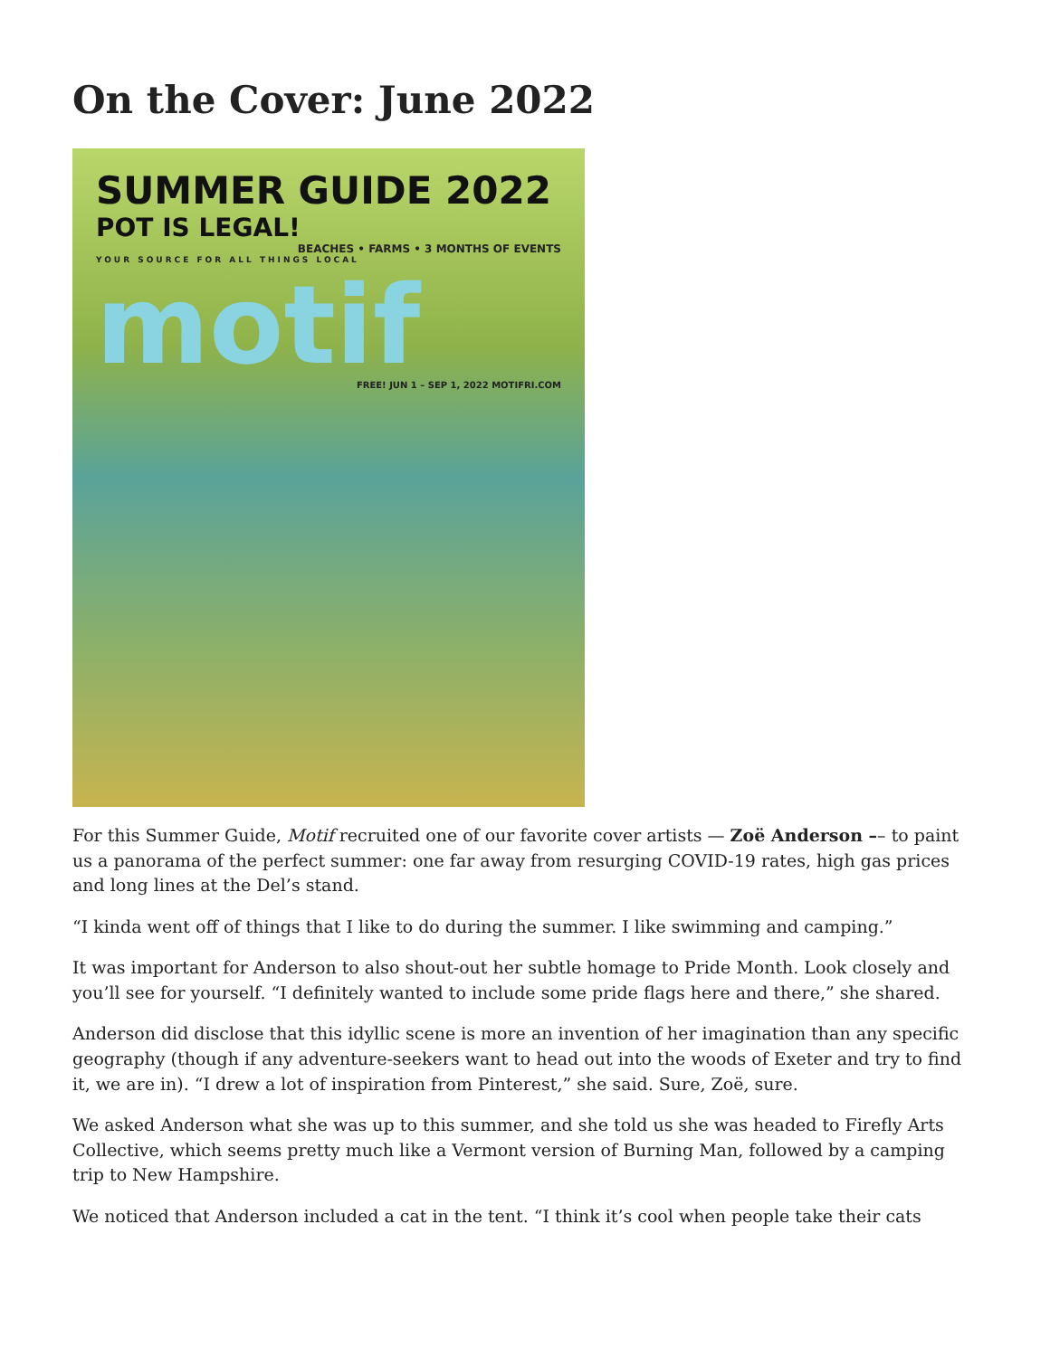On the Cover: June 2022
SUMMER GUIDE 2022 POT IS LEGAL!
BEACHES • FARMS • 3 MONTHS OF EVENTS
YOUR SOURCE FOR ALL THINGS LOCAL
motif
FREE! JUN 1 – SEP 1, 2022 MOTIFRI.COM
For this Summer Guide, Motif recruited one of our favorite cover artists — Zoë Anderson –– to paint us a panorama of the perfect summer: one far away from resurging COVID-19 rates, high gas prices and long lines at the Del’s stand.
“I kinda went off of things that I like to do during the summer. I like swimming and camping.”
It was important for Anderson to also shout-out her subtle homage to Pride Month. Look closely and you’ll see for yourself. “I definitely wanted to include some pride flags here and there,” she shared.
Anderson did disclose that this idyllic scene is more an invention of her imagination than any specific geography (though if any adventure-seekers want to head out into the woods of Exeter and try to find it, we are in). “I drew a lot of inspiration from Pinterest,” she said. Sure, Zoë, sure.
We asked Anderson what she was up to this summer, and she told us she was headed to Firefly Arts Collective, which seems pretty much like a Vermont version of Burning Man, followed by a camping trip to New Hampshire.
We noticed that Anderson included a cat in the tent. “I think it’s cool when people take their cats